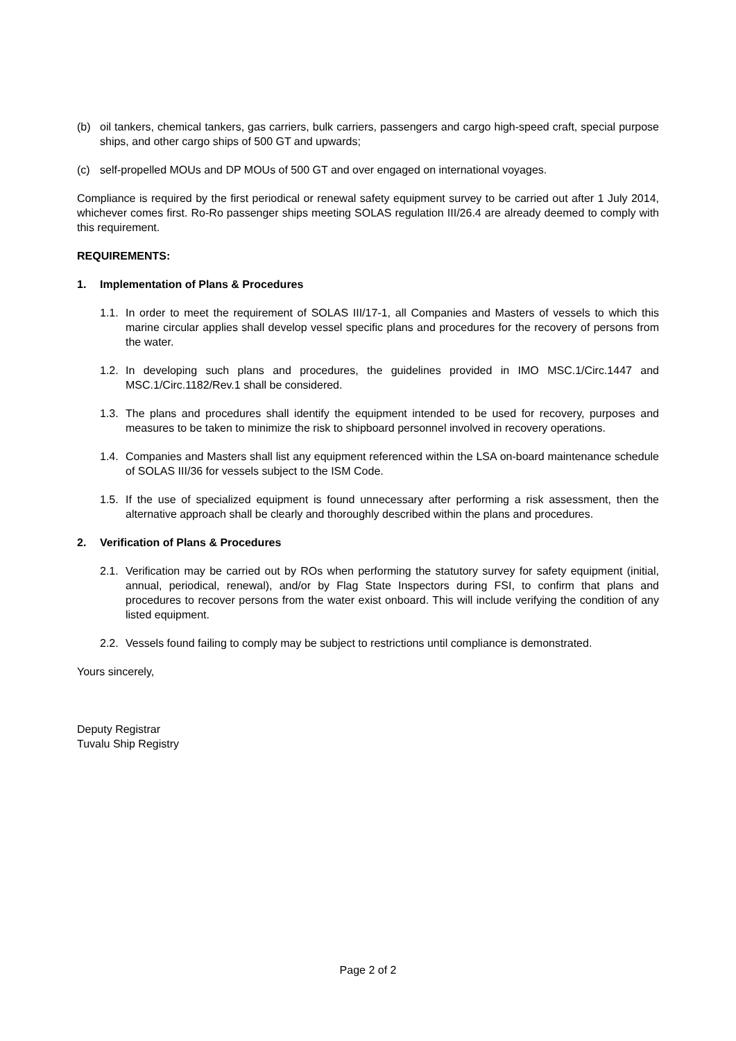(b) oil tankers, chemical tankers, gas carriers, bulk carriers, passengers and cargo high-speed craft, special purpose ships, and other cargo ships of 500 GT and upwards;
(c) self-propelled MOUs and DP MOUs of 500 GT and over engaged on international voyages.
Compliance is required by the first periodical or renewal safety equipment survey to be carried out after 1 July 2014, whichever comes first. Ro-Ro passenger ships meeting SOLAS regulation III/26.4 are already deemed to comply with this requirement.
REQUIREMENTS:
1. Implementation of Plans & Procedures
1.1. In order to meet the requirement of SOLAS III/17-1, all Companies and Masters of vessels to which this marine circular applies shall develop vessel specific plans and procedures for the recovery of persons from the water.
1.2. In developing such plans and procedures, the guidelines provided in IMO MSC.1/Circ.1447 and MSC.1/Circ.1182/Rev.1 shall be considered.
1.3. The plans and procedures shall identify the equipment intended to be used for recovery, purposes and measures to be taken to minimize the risk to shipboard personnel involved in recovery operations.
1.4. Companies and Masters shall list any equipment referenced within the LSA on-board maintenance schedule of SOLAS III/36 for vessels subject to the ISM Code.
1.5. If the use of specialized equipment is found unnecessary after performing a risk assessment, then the alternative approach shall be clearly and thoroughly described within the plans and procedures.
2. Verification of Plans & Procedures
2.1. Verification may be carried out by ROs when performing the statutory survey for safety equipment (initial, annual, periodical, renewal), and/or by Flag State Inspectors during FSI, to confirm that plans and procedures to recover persons from the water exist onboard. This will include verifying the condition of any listed equipment.
2.2. Vessels found failing to comply may be subject to restrictions until compliance is demonstrated.
Yours sincerely,
Deputy Registrar
Tuvalu Ship Registry
Page 2 of 2